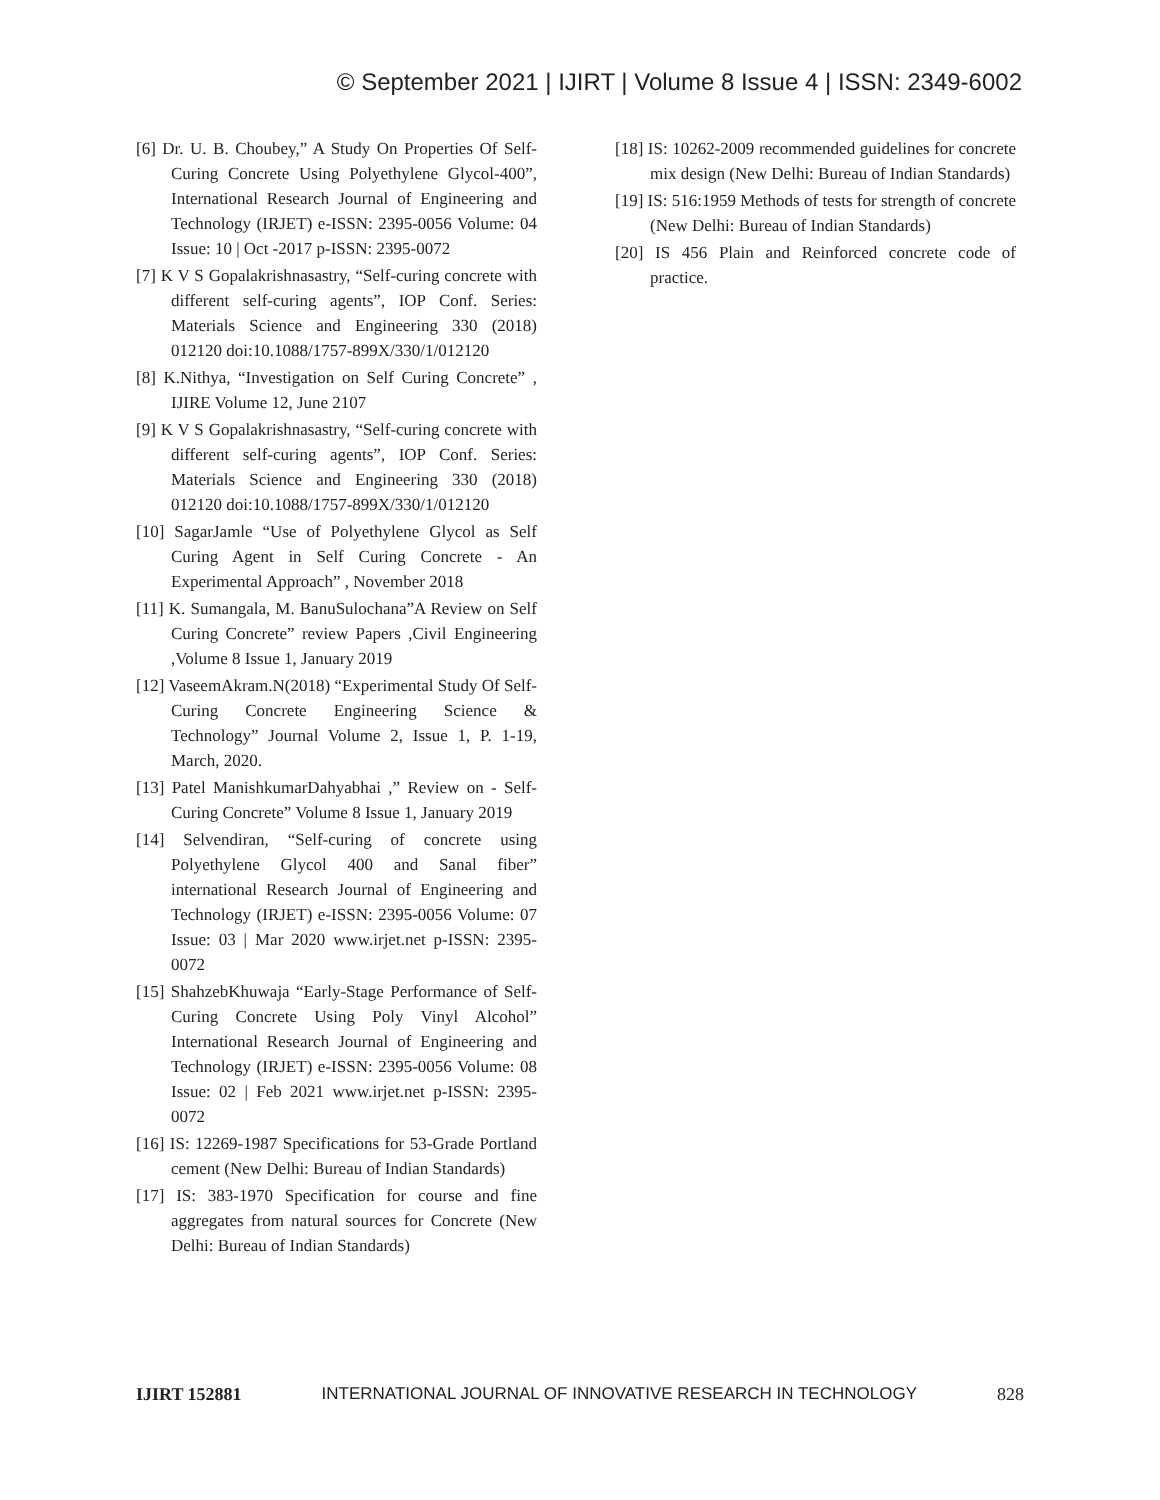© September 2021 | IJIRT | Volume 8 Issue 4 | ISSN: 2349-6002
[6] Dr. U. B. Choubey,” A Study On Properties Of Self-Curing Concrete Using Polyethylene Glycol-400”, International Research Journal of Engineering and Technology (IRJET) e-ISSN: 2395-0056 Volume: 04 Issue: 10 | Oct -2017 p-ISSN: 2395-0072
[7] K V S Gopalakrishnasastry, “Self-curing concrete with different self-curing agents”, IOP Conf. Series: Materials Science and Engineering 330 (2018) 012120 doi:10.1088/1757-899X/330/1/012120
[8] K.Nithya, “Investigation on Self Curing Concrete” , IJIRE Volume 12, June 2107
[9] K V S Gopalakrishnasastry, “Self-curing concrete with different self-curing agents”, IOP Conf. Series: Materials Science and Engineering 330 (2018) 012120 doi:10.1088/1757-899X/330/1/012120
[10] SagarJamle “Use of Polyethylene Glycol as Self Curing Agent in Self Curing Concrete - An Experimental Approach” , November 2018
[11] K. Sumangala, M. BanuSulochana”A Review on Self Curing Concrete” review Papers ,Civil Engineering ,Volume 8 Issue 1, January 2019
[12] VaseemAkram.N(2018) “Experimental Study Of Self-Curing Concrete Engineering Science & Technology” Journal Volume 2, Issue 1, P. 1-19, March, 2020.
[13] Patel ManishkumarDahyabhai ,” Review on - Self-Curing Concrete” Volume 8 Issue 1, January 2019
[14] Selvendiran, “Self-curing of concrete using Polyethylene Glycol 400 and Sanal fiber” international Research Journal of Engineering and Technology (IRJET) e-ISSN: 2395-0056 Volume: 07 Issue: 03 | Mar 2020 www.irjet.net p-ISSN: 2395-0072
[15] ShahzebKhuwaja “Early-Stage Performance of Self-Curing Concrete Using Poly Vinyl Alcohol” International Research Journal of Engineering and Technology (IRJET) e-ISSN: 2395-0056 Volume: 08 Issue: 02 | Feb 2021 www.irjet.net p-ISSN: 2395-0072
[16] IS: 12269-1987 Specifications for 53-Grade Portland cement (New Delhi: Bureau of Indian Standards)
[17] IS: 383-1970 Specification for course and fine aggregates from natural sources for Concrete (New Delhi: Bureau of Indian Standards)
[18] IS: 10262-2009 recommended guidelines for concrete mix design (New Delhi: Bureau of Indian Standards)
[19] IS: 516:1959 Methods of tests for strength of concrete (New Delhi: Bureau of Indian Standards)
[20] IS 456 Plain and Reinforced concrete code of practice.
IJIRT 152881 INTERNATIONAL JOURNAL OF INNOVATIVE RESEARCH IN TECHNOLOGY 828